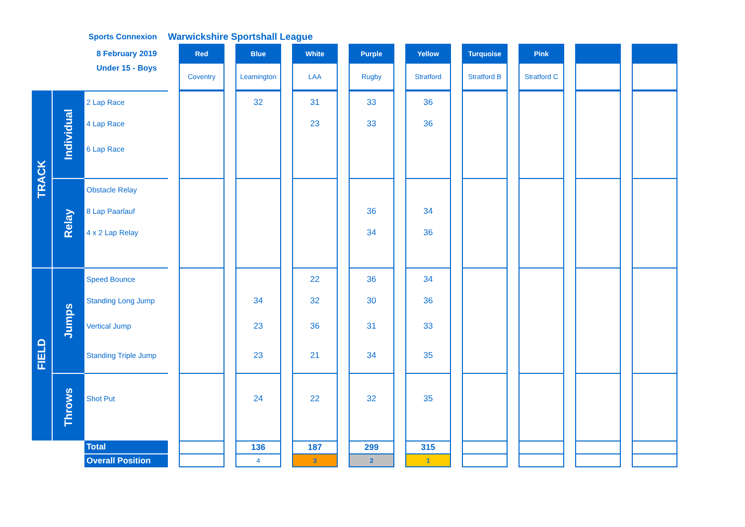| Sports Connexion | | | Warwickshire Sportshall League | | | | | | | | | | | | | | | | | |
| 8 February 2019 | | | | Red | | Blue | | White | | Purple | | Yellow | | Turquoise | | Pink | | | | |
| Under 15 - Boys | | | | Coventry | | Leamington | | LAA | | Rugby | | Stratford | | Stratford B | | Stratford C | | | | |
| TRACK | Individual | 2 Lap Race 4 Lap Race 6 Lap Race | | | | 32 | | 31 23 | | 33 33 | | 36 36 | | | | | | | | |
| | Relay | Obstacle Relay 8 Lap Paarlauf 4 x 2 Lap Relay | | | | | | | | 36 34 | | 34 36 | | | | | | | | |
| FIELD | Jumps | Speed Bounce Standing Long Jump Vertical Jump Standing Triple Jump | | | | 34 23 23 | | 22 32 36 21 | | 36 30 31 34 | | 34 36 33 35 | | | | | | | | |
| | Throws | Shot Put | | | | 24 | | 22 | | 32 | | 35 | | | | | | | | |
| | | Total | | | | 136 | | 187 | | 299 | | 315 | | | | | | | | |
| | | Overall Position | | | | 4 | | 3 | | 2 | | 1 | | | | | | | | |